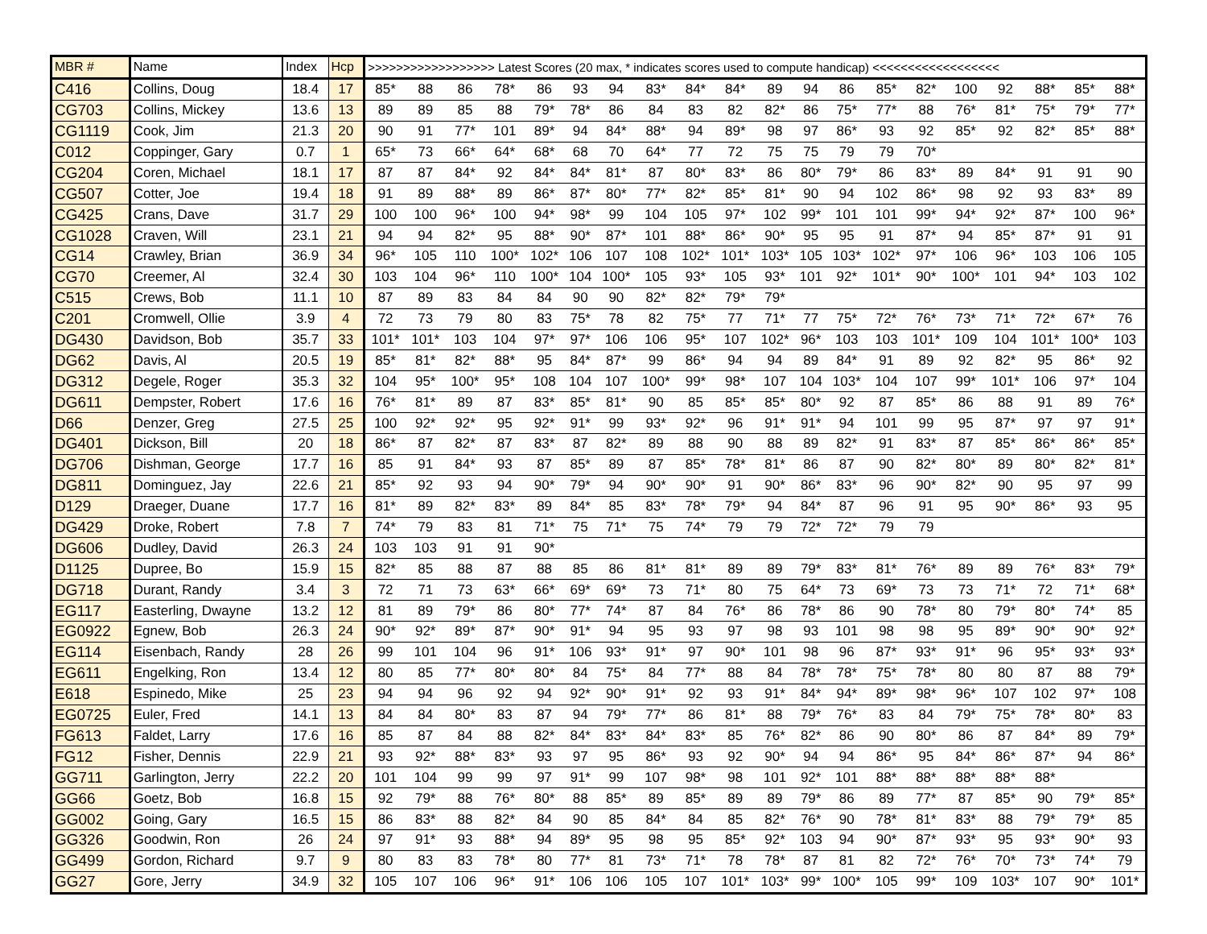| MBR # | Name | Index | Hcp | >>>>>>>>>>>>>>>>>> Latest Scores (20 max, * indicates scores used to compute handicap) <<<<<<<<<<<<<<<<<< | | | | | | | | | | | | | | | | | | | |
| --- | --- | --- | --- | --- | --- | --- | --- | --- | --- | --- | --- | --- | --- | --- | --- | --- | --- | --- | --- | --- | --- | --- | --- |
| C416 | Collins, Doug | 18.4 | 17 | 85* | 88 | 86 | 78* | 86 | 93 | 94 | 83* | 84* | 84* | 89 | 94 | 86 | 85* | 82* | 100 | 92 | 88* | 85* | 88* |
| CG703 | Collins, Mickey | 13.6 | 13 | 89 | 89 | 85 | 88 | 79* | 78* | 86 | 84 | 83 | 82 | 82* | 86 | 75* | 77* | 88 | 76* | 81* | 75* | 79* | 77* |
| CG1119 | Cook, Jim | 21.3 | 20 | 90 | 91 | 77* | 101 | 89* | 94 | 84* | 88* | 94 | 89* | 98 | 97 | 86* | 93 | 92 | 85* | 92 | 82* | 85* | 88* |
| C012 | Coppinger, Gary | 0.7 | 1 | 65* | 73 | 66* | 64* | 68* | 68 | 70 | 64* | 77 | 72 | 75 | 75 | 79 | 79 | 70* | | | | | |
| CG204 | Coren, Michael | 18.1 | 17 | 87 | 87 | 84* | 92 | 84* | 84* | 81* | 87 | 80* | 83* | 86 | 80* | 79* | 86 | 83* | 89 | 84* | 91 | 91 | 90 |
| CG507 | Cotter, Joe | 19.4 | 18 | 91 | 89 | 88* | 89 | 86* | 87* | 80* | 77* | 82* | 85* | 81* | 90 | 94 | 102 | 86* | 98 | 92 | 93 | 83* | 89 |
| CG425 | Crans, Dave | 31.7 | 29 | 100 | 100 | 96* | 100 | 94* | 98* | 99 | 104 | 105 | 97* | 102 | 99* | 101 | 101 | 99* | 94* | 92* | 87* | 100 | 96* |
| CG1028 | Craven, Will | 23.1 | 21 | 94 | 94 | 82* | 95 | 88* | 90* | 87* | 101 | 88* | 86* | 90* | 95 | 95 | 91 | 87* | 94 | 85* | 87* | 91 | 91 |
| CG14 | Crawley, Brian | 36.9 | 34 | 96* | 105 | 110 | 100* | 102* | 106 | 107 | 108 | 102* | 101* | 103* | 105 | 103* | 102* | 97* | 106 | 96* | 103 | 106 | 105 |
| CG70 | Creemer, Al | 32.4 | 30 | 103 | 104 | 96* | 110 | 100* | 104 | 100* | 105 | 93* | 105 | 93* | 101 | 92* | 101* | 90* | 100* | 101 | 94* | 103 | 102 |
| C515 | Crews, Bob | 11.1 | 10 | 87 | 89 | 83 | 84 | 84 | 90 | 90 | 82* | 82* | 79* | 79* | | | | | | | | | |
| C201 | Cromwell, Ollie | 3.9 | 4 | 72 | 73 | 79 | 80 | 83 | 75* | 78 | 82 | 75* | 77 | 71* | 77 | 75* | 72* | 76* | 73* | 71* | 72* | 67* | 76 |
| DG430 | Davidson, Bob | 35.7 | 33 | 101* | 101* | 103 | 104 | 97* | 97* | 106 | 106 | 95* | 107 | 102* | 96* | 103 | 103 | 101* | 109 | 104 | 101* | 100* | 103 |
| DG62 | Davis, Al | 20.5 | 19 | 85* | 81* | 82* | 88* | 95 | 84* | 87* | 99 | 86* | 94 | 94 | 89 | 84* | 91 | 89 | 92 | 82* | 95 | 86* | 92 |
| DG312 | Degele, Roger | 35.3 | 32 | 104 | 95* | 100* | 95* | 108 | 104 | 107 | 100* | 99* | 98* | 107 | 104 | 103* | 104 | 107 | 99* | 101* | 106 | 97* | 104 |
| DG611 | Dempster, Robert | 17.6 | 16 | 76* | 81* | 89 | 87 | 83* | 85* | 81* | 90 | 85 | 85* | 85* | 80* | 92 | 87 | 85* | 86 | 88 | 91 | 89 | 76* |
| D66 | Denzer, Greg | 27.5 | 25 | 100 | 92* | 92* | 95 | 92* | 91* | 99 | 93* | 92* | 96 | 91* | 91* | 94 | 101 | 99 | 95 | 87* | 97 | 97 | 91* |
| DG401 | Dickson, Bill | 20 | 18 | 86* | 87 | 82* | 87 | 83* | 87 | 82* | 89 | 88 | 90 | 88 | 89 | 82* | 91 | 83* | 87 | 85* | 86* | 86* | 85* |
| DG706 | Dishman, George | 17.7 | 16 | 85 | 91 | 84* | 93 | 87 | 85* | 89 | 87 | 85* | 78* | 81* | 86 | 87 | 90 | 82* | 80* | 89 | 80* | 82* | 81* |
| DG811 | Dominguez, Jay | 22.6 | 21 | 85* | 92 | 93 | 94 | 90* | 79* | 94 | 90* | 90* | 91 | 90* | 86* | 83* | 96 | 90* | 82* | 90 | 95 | 97 | 99 |
| D129 | Draeger, Duane | 17.7 | 16 | 81* | 89 | 82* | 83* | 89 | 84* | 85 | 83* | 78* | 79* | 94 | 84* | 87 | 96 | 91 | 95 | 90* | 86* | 93 | 95 |
| DG429 | Droke, Robert | 7.8 | 7 | 74* | 79 | 83 | 81 | 71* | 75 | 71* | 75 | 74* | 79 | 79 | 72* | 72* | 79 | 79 | | | | | |
| DG606 | Dudley, David | 26.3 | 24 | 103 | 103 | 91 | 91 | 90* | | | | | | | | | | | | | | | |
| D1125 | Dupree, Bo | 15.9 | 15 | 82* | 85 | 88 | 87 | 88 | 85 | 86 | 81* | 81* | 89 | 89 | 79* | 83* | 81* | 76* | 89 | 89 | 76* | 83* | 79* |
| DG718 | Durant, Randy | 3.4 | 3 | 72 | 71 | 73 | 63* | 66* | 69* | 69* | 73 | 71* | 80 | 75 | 64* | 73 | 69* | 73 | 73 | 71* | 72 | 71* | 68* |
| EG117 | Easterling, Dwayne | 13.2 | 12 | 81 | 89 | 79* | 86 | 80* | 77* | 74* | 87 | 84 | 76* | 86 | 78* | 86 | 90 | 78* | 80 | 79* | 80* | 74* | 85 |
| EG0922 | Egnew, Bob | 26.3 | 24 | 90* | 92* | 89* | 87* | 90* | 91* | 94 | 95 | 93 | 97 | 98 | 93 | 101 | 98 | 98 | 95 | 89* | 90* | 90* | 92* |
| EG114 | Eisenbach, Randy | 28 | 26 | 99 | 101 | 104 | 96 | 91* | 106 | 93* | 91* | 97 | 90* | 101 | 98 | 96 | 87* | 93* | 91* | 96 | 95* | 93* | 93* |
| EG611 | Engelking, Ron | 13.4 | 12 | 80 | 85 | 77* | 80* | 80* | 84 | 75* | 84 | 77* | 88 | 84 | 78* | 78* | 75* | 78* | 80 | 80 | 87 | 88 | 79* |
| E618 | Espinedo, Mike | 25 | 23 | 94 | 94 | 96 | 92 | 94 | 92* | 90* | 91* | 92 | 93 | 91* | 84* | 94* | 89* | 98* | 96* | 107 | 102 | 97* | 108 |
| EG0725 | Euler, Fred | 14.1 | 13 | 84 | 84 | 80* | 83 | 87 | 94 | 79* | 77* | 86 | 81* | 88 | 79* | 76* | 83 | 84 | 79* | 75* | 78* | 80* | 83 |
| FG613 | Faldet, Larry | 17.6 | 16 | 85 | 87 | 84 | 88 | 82* | 84* | 83* | 84* | 83* | 85 | 76* | 82* | 86 | 90 | 80* | 86 | 87 | 84* | 89 | 79* |
| FG12 | Fisher, Dennis | 22.9 | 21 | 93 | 92* | 88* | 83* | 93 | 97 | 95 | 86* | 93 | 92 | 90* | 94 | 94 | 86* | 95 | 84* | 86* | 87* | 94 | 86* |
| GG711 | Garlington, Jerry | 22.2 | 20 | 101 | 104 | 99 | 99 | 97 | 91* | 99 | 107 | 98* | 98 | 101 | 92* | 101 | 88* | 88* | 88* | 88* | 88* | | |
| GG66 | Goetz, Bob | 16.8 | 15 | 92 | 79* | 88 | 76* | 80* | 88 | 85* | 89 | 85* | 89 | 89 | 79* | 86 | 89 | 77* | 87 | 85* | 90 | 79* | 85* |
| GG002 | Going, Gary | 16.5 | 15 | 86 | 83* | 88 | 82* | 84 | 90 | 85 | 84* | 84 | 85 | 82* | 76* | 90 | 78* | 81* | 83* | 88 | 79* | 79* | 85 |
| GG326 | Goodwin, Ron | 26 | 24 | 97 | 91* | 93 | 88* | 94 | 89* | 95 | 98 | 95 | 85* | 92* | 103 | 94 | 90* | 87* | 93* | 95 | 93* | 90* | 93 |
| GG499 | Gordon, Richard | 9.7 | 9 | 80 | 83 | 83 | 78* | 80 | 77* | 81 | 73* | 71* | 78 | 78* | 87 | 81 | 82 | 72* | 76* | 70* | 73* | 74* | 79 |
| GG27 | Gore, Jerry | 34.9 | 32 | 105 | 107 | 106 | 96* | 91* | 106 | 106 | 105 | 107 | 101* | 103* | 99* | 100* | 105 | 99* | 109 | 103* | 107 | 90* | 101* |